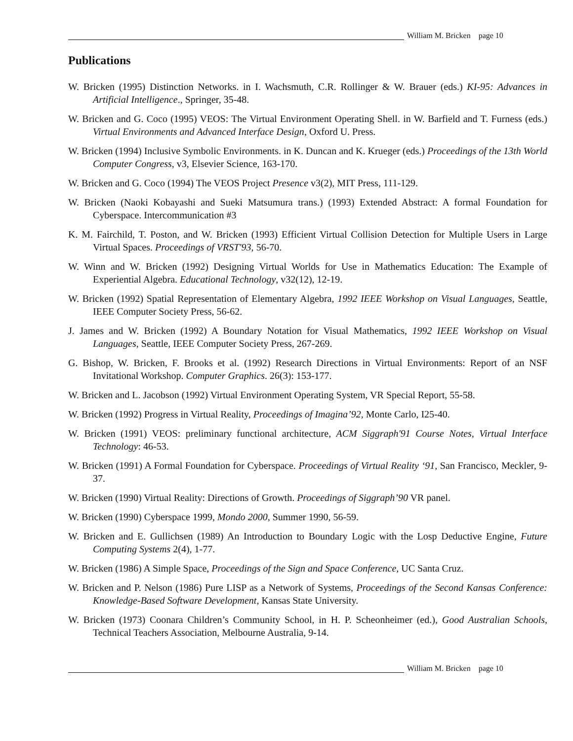William M. Bricken page 10
Publications
W. Bricken (1995) Distinction Networks. in I. Wachsmuth, C.R. Rollinger & W. Brauer (eds.) KI-95: Advances in Artificial Intelligence., Springer, 35-48.
W. Bricken and G. Coco (1995) VEOS: The Virtual Environment Operating Shell. in W. Barfield and T. Furness (eds.) Virtual Environments and Advanced Interface Design, Oxford U. Press.
W. Bricken (1994) Inclusive Symbolic Environments. in K. Duncan and K. Krueger (eds.) Proceedings of the 13th World Computer Congress, v3, Elsevier Science, 163-170.
W. Bricken and G. Coco (1994) The VEOS Project Presence v3(2), MIT Press, 111-129.
W. Bricken (Naoki Kobayashi and Sueki Matsumura trans.) (1993) Extended Abstract: A formal Foundation for Cyberspace. Intercommunication #3
K. M. Fairchild, T. Poston, and W. Bricken (1993) Efficient Virtual Collision Detection for Multiple Users in Large Virtual Spaces. Proceedings of VRST'93, 56-70.
W. Winn and W. Bricken (1992) Designing Virtual Worlds for Use in Mathematics Education: The Example of Experiential Algebra. Educational Technology, v32(12), 12-19.
W. Bricken (1992) Spatial Representation of Elementary Algebra, 1992 IEEE Workshop on Visual Languages, Seattle, IEEE Computer Society Press, 56-62.
J. James and W. Bricken (1992) A Boundary Notation for Visual Mathematics, 1992 IEEE Workshop on Visual Languages, Seattle, IEEE Computer Society Press, 267-269.
G. Bishop, W. Bricken, F. Brooks et al. (1992) Research Directions in Virtual Environments: Report of an NSF Invitational Workshop. Computer Graphics. 26(3): 153-177.
W. Bricken and L. Jacobson (1992) Virtual Environment Operating System, VR Special Report, 55-58.
W. Bricken (1992) Progress in Virtual Reality, Proceedings of Imagina’92, Monte Carlo, I25-40.
W. Bricken (1991) VEOS: preliminary functional architecture, ACM Siggraph'91 Course Notes, Virtual Interface Technology: 46-53.
W. Bricken (1991) A Formal Foundation for Cyberspace. Proceedings of Virtual Reality ‘91, San Francisco, Meckler, 9-37.
W. Bricken (1990) Virtual Reality: Directions of Growth. Proceedings of Siggraph’90 VR panel.
W. Bricken (1990) Cyberspace 1999, Mondo 2000, Summer 1990, 56-59.
W. Bricken and E. Gullichsen (1989) An Introduction to Boundary Logic with the Losp Deductive Engine, Future Computing Systems 2(4), 1-77.
W. Bricken (1986) A Simple Space, Proceedings of the Sign and Space Conference, UC Santa Cruz.
W. Bricken and P. Nelson (1986) Pure LISP as a Network of Systems, Proceedings of the Second Kansas Conference: Knowledge-Based Software Development, Kansas State University.
W. Bricken (1973) Coonara Children’s Community School, in H. P. Scheonheimer (ed.), Good Australian Schools, Technical Teachers Association, Melbourne Australia, 9-14.
William M. Bricken page 10